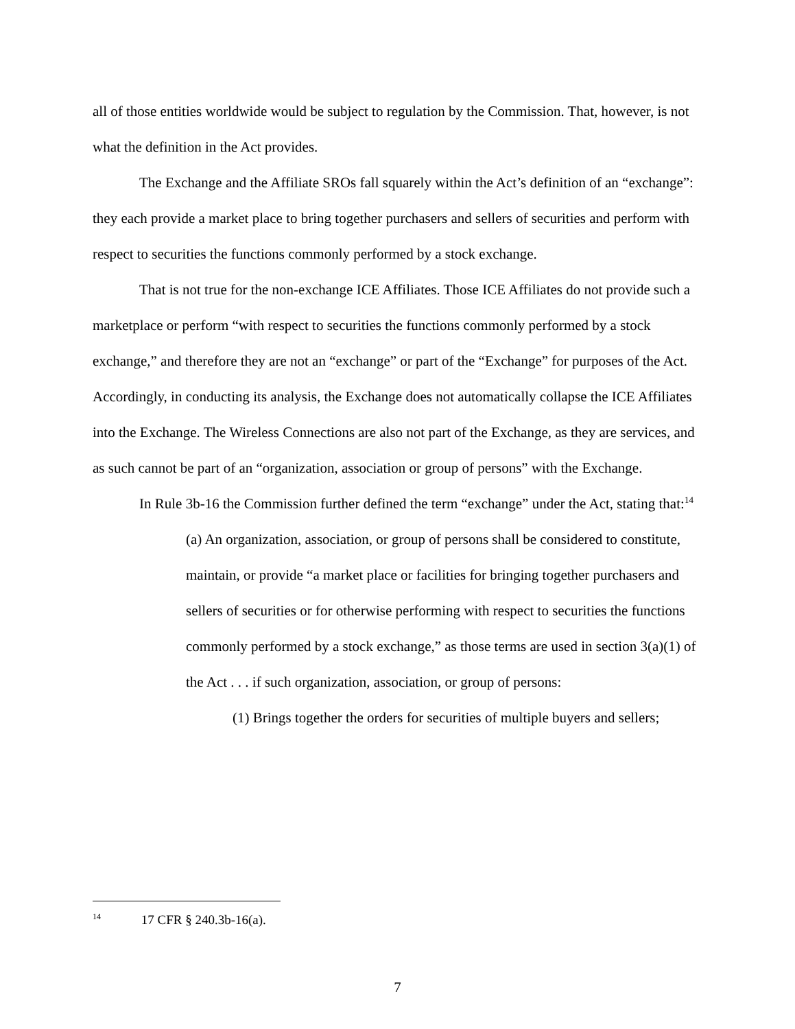all of those entities worldwide would be subject to regulation by the Commission. That, however, is not what the definition in the Act provides.
The Exchange and the Affiliate SROs fall squarely within the Act’s definition of an “exchange”: they each provide a market place to bring together purchasers and sellers of securities and perform with respect to securities the functions commonly performed by a stock exchange.
That is not true for the non-exchange ICE Affiliates. Those ICE Affiliates do not provide such a marketplace or perform “with respect to securities the functions commonly performed by a stock exchange,” and therefore they are not an “exchange” or part of the “Exchange” for purposes of the Act. Accordingly, in conducting its analysis, the Exchange does not automatically collapse the ICE Affiliates into the Exchange. The Wireless Connections are also not part of the Exchange, as they are services, and as such cannot be part of an “organization, association or group of persons” with the Exchange.
In Rule 3b-16 the Commission further defined the term “exchange” under the Act, stating that:<sup>14</sup>
(a) An organization, association, or group of persons shall be considered to constitute, maintain, or provide “a market place or facilities for bringing together purchasers and sellers of securities or for otherwise performing with respect to securities the functions commonly performed by a stock exchange,” as those terms are used in section 3(a)(1) of the Act . . . if such organization, association, or group of persons:
(1) Brings together the orders for securities of multiple buyers and sellers;
<sup>14</sup> 17 CFR § 240.3b-16(a).
7